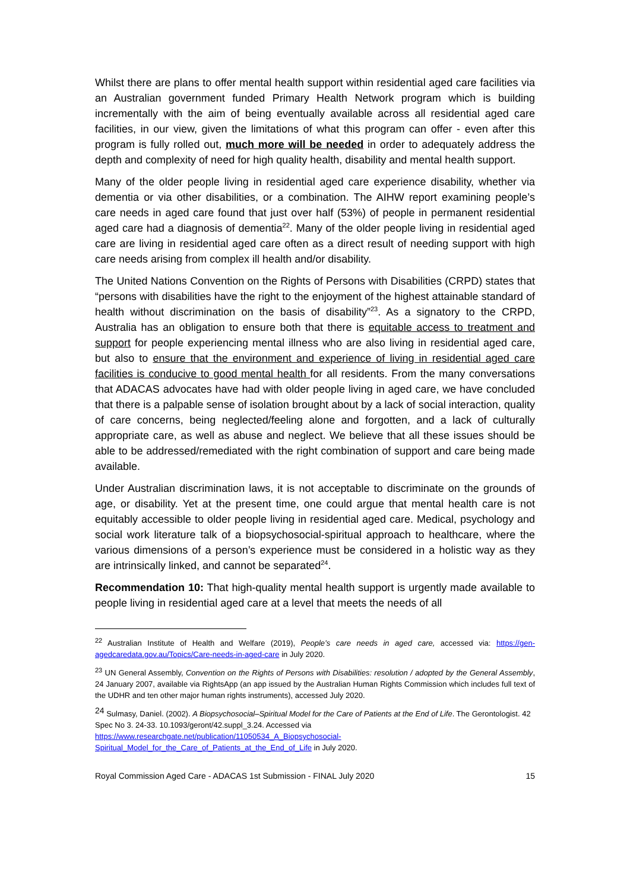Whilst there are plans to offer mental health support within residential aged care facilities via an Australian government funded Primary Health Network program which is building incrementally with the aim of being eventually available across all residential aged care facilities, in our view, given the limitations of what this program can offer - even after this program is fully rolled out, much more will be needed in order to adequately address the depth and complexity of need for high quality health, disability and mental health support.
Many of the older people living in residential aged care experience disability, whether via dementia or via other disabilities, or a combination. The AIHW report examining people’s care needs in aged care found that just over half (53%) of people in permanent residential aged care had a diagnosis of dementia<sup>22</sup>. Many of the older people living in residential aged care are living in residential aged care often as a direct result of needing support with high care needs arising from complex ill health and/or disability.
The United Nations Convention on the Rights of Persons with Disabilities (CRPD) states that “persons with disabilities have the right to the enjoyment of the highest attainable standard of health without discrimination on the basis of disability”<sup>23</sup>. As a signatory to the CRPD, Australia has an obligation to ensure both that there is equitable access to treatment and support for people experiencing mental illness who are also living in residential aged care, but also to ensure that the environment and experience of living in residential aged care facilities is conducive to good mental health for all residents. From the many conversations that ADACAS advocates have had with older people living in aged care, we have concluded that there is a palpable sense of isolation brought about by a lack of social interaction, quality of care concerns, being neglected/feeling alone and forgotten, and a lack of culturally appropriate care, as well as abuse and neglect. We believe that all these issues should be able to be addressed/remediated with the right combination of support and care being made available.
Under Australian discrimination laws, it is not acceptable to discriminate on the grounds of age, or disability. Yet at the present time, one could argue that mental health care is not equitably accessible to older people living in residential aged care. Medical, psychology and social work literature talk of a biopsychosocial-spiritual approach to healthcare, where the various dimensions of a person’s experience must be considered in a holistic way as they are intrinsically linked, and cannot be separated<sup>24</sup>.
Recommendation 10: That high-quality mental health support is urgently made available to people living in residential aged care at a level that meets the needs of all
<sup>22</sup> Australian Institute of Health and Welfare (2019), People’s care needs in aged care, accessed via: https://gen-agedcaredata.gov.au/Topics/Care-needs-in-aged-care in July 2020.
<sup>23</sup> UN General Assembly, Convention on the Rights of Persons with Disabilities: resolution / adopted by the General Assembly, 24 January 2007, available via RightsApp (an app issued by the Australian Human Rights Commission which includes full text of the UDHR and ten other major human rights instruments), accessed July 2020.
<sup>24</sup> Sulmasy, Daniel. (2002). A Biopsychosocial–Spiritual Model for the Care of Patients at the End of Life. The Gerontologist. 42 Spec No 3. 24-33. 10.1093/geront/42.suppl_3.24. Accessed via
https://www.researchgate.net/publication/11050534_A_Biopsychosocial-Spiritual_Model_for_the_Care_of_Patients_at_the_End_of_Life in July 2020.
Royal Commission Aged Care - ADACAS 1st Submission - FINAL July 2020 15